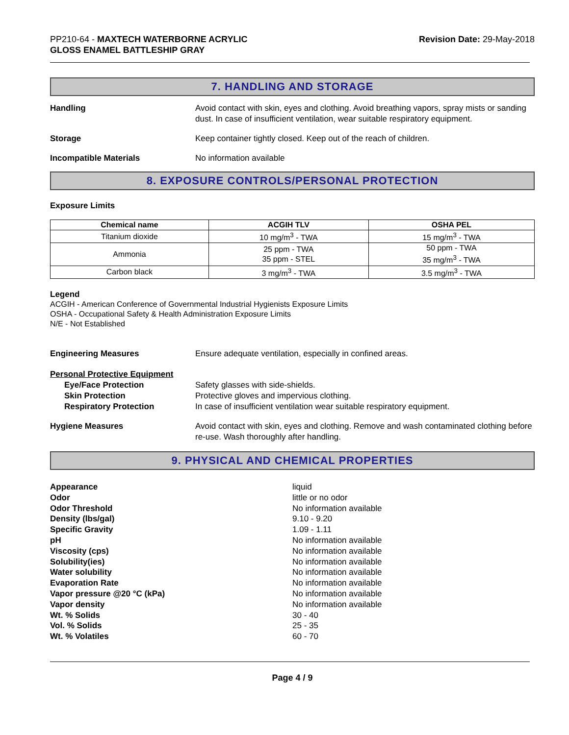PP210-64 - MAXTECH WATERBORNE ACRYLIC
GLOSS ENAMEL BATTLESHIP GRAY
Revision Date: 29-May-2018
7. HANDLING AND STORAGE
Handling Avoid contact with skin, eyes and clothing. Avoid breathing vapors, spray mists or sanding dust. In case of insufficient ventilation, wear suitable respiratory equipment.
Storage Keep container tightly closed. Keep out of the reach of children.
Incompatible Materials No information available
8. EXPOSURE CONTROLS/PERSONAL PROTECTION
Exposure Limits
| Chemical name | ACGIH TLV | OSHA PEL |
| --- | --- | --- |
| Titanium dioxide | 10 mg/m<sup>3</sup> - TWA | 15 mg/m<sup>3</sup> - TWA |
| Ammonia | 25 ppm - TWA 35 ppm - STEL | 50 ppm - TWA 35 mg/m<sup>3</sup> - TWA |
| Carbon black | 3 mg/m<sup>3</sup> - TWA | 3.5 mg/m<sup>3</sup> - TWA |
Legend
ACGIH - American Conference of Governmental Industrial Hygienists Exposure Limits
OSHA - Occupational Safety & Health Administration Exposure Limits
N/E - Not Established
Engineering Measures Ensure adequate ventilation, especially in confined areas.
Personal Protective Equipment
Eye/Face Protection
Skin Protection
Respiratory Protection
Safety glasses with side-shields.
Protective gloves and impervious clothing.
In case of insufficient ventilation wear suitable respiratory equipment.
Hygiene Measures Avoid contact with skin, eyes and clothing. Remove and wash contaminated clothing before re-use. Wash thoroughly after handling.
9. PHYSICAL AND CHEMICAL PROPERTIES
Appearance
Odor
Odor Threshold
Density (lbs/gal)
Specific Gravity
pH
Viscosity (cps)
Solubility(ies)
Water solubility
Evaporation Rate
Vapor pressure @20 °C (kPa)
Vapor density
Wt. % Solids
Vol. % Solids
Wt. % Volatiles
liquid
little or no odor
No information available
9.10 - 9.20
1.09 - 1.11
No information available
No information available
No information available
No information available
No information available
No information available
No information available
30 - 40
25 - 35
60 - 70
Page 4 / 9